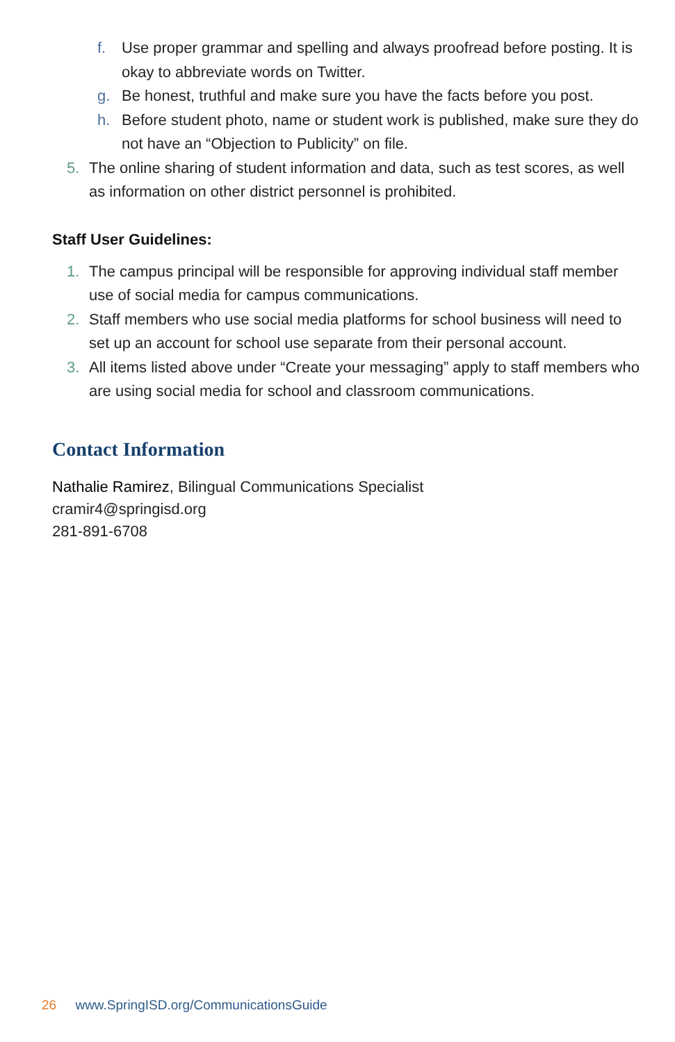f. Use proper grammar and spelling and always proofread before posting. It is okay to abbreviate words on Twitter.
g. Be honest, truthful and make sure you have the facts before you post.
h. Before student photo, name or student work is published, make sure they do not have an “Objection to Publicity” on file.
5. The online sharing of student information and data, such as test scores, as well as information on other district personnel is prohibited.
Staff User Guidelines:
1. The campus principal will be responsible for approving individual staff member use of social media for campus communications.
2. Staff members who use social media platforms for school business will need to set up an account for school use separate from their personal account.
3. All items listed above under “Create your messaging” apply to staff members who are using social media for school and classroom communications.
Contact Information
Nathalie Ramirez, Bilingual Communications Specialist
cramir4@springisd.org
281-891-6708
26 www.SpringISD.org/CommunicationsGuide